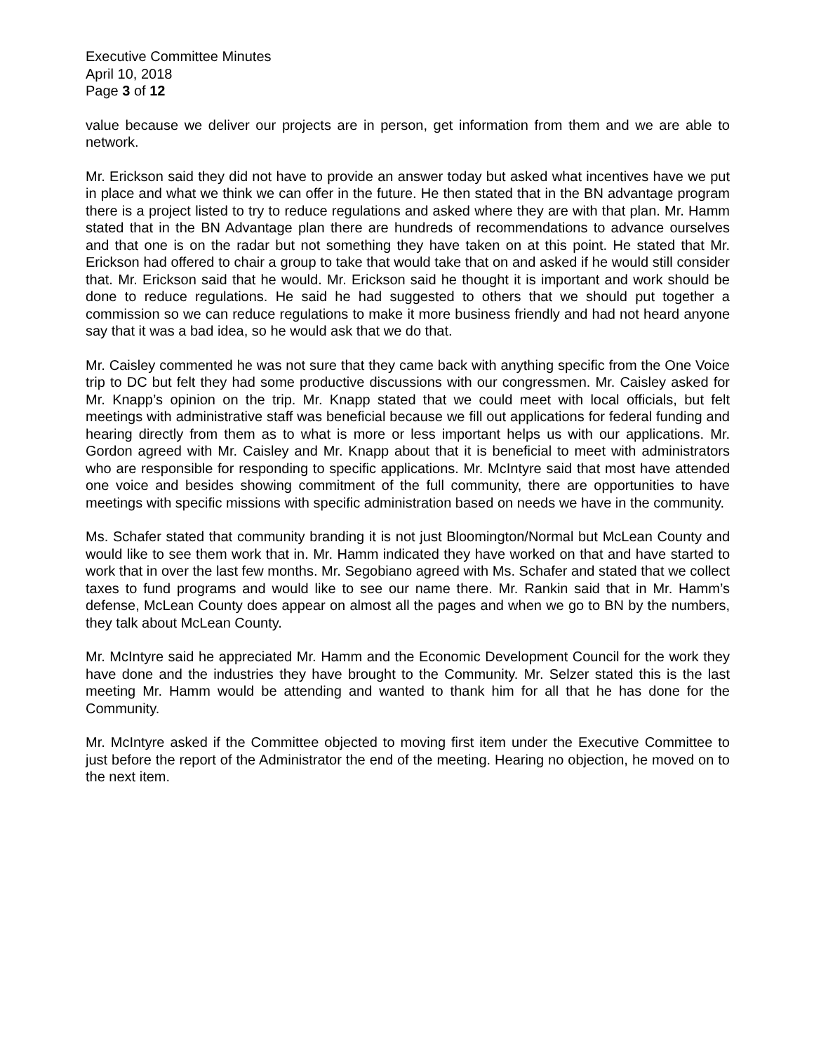Executive Committee Minutes
April 10, 2018
Page 3 of 12
value because we deliver our projects are in person, get information from them and we are able to network.
Mr. Erickson said they did not have to provide an answer today but asked what incentives have we put in place and what we think we can offer in the future. He then stated that in the BN advantage program there is a project listed to try to reduce regulations and asked where they are with that plan. Mr. Hamm stated that in the BN Advantage plan there are hundreds of recommendations to advance ourselves and that one is on the radar but not something they have taken on at this point. He stated that Mr. Erickson had offered to chair a group to take that would take that on and asked if he would still consider that. Mr. Erickson said that he would. Mr. Erickson said he thought it is important and work should be done to reduce regulations. He said he had suggested to others that we should put together a commission so we can reduce regulations to make it more business friendly and had not heard anyone say that it was a bad idea, so he would ask that we do that.
Mr. Caisley commented he was not sure that they came back with anything specific from the One Voice trip to DC but felt they had some productive discussions with our congressmen. Mr. Caisley asked for Mr. Knapp’s opinion on the trip. Mr. Knapp stated that we could meet with local officials, but felt meetings with administrative staff was beneficial because we fill out applications for federal funding and hearing directly from them as to what is more or less important helps us with our applications. Mr. Gordon agreed with Mr. Caisley and Mr. Knapp about that it is beneficial to meet with administrators who are responsible for responding to specific applications. Mr. McIntyre said that most have attended one voice and besides showing commitment of the full community, there are opportunities to have meetings with specific missions with specific administration based on needs we have in the community.
Ms. Schafer stated that community branding it is not just Bloomington/Normal but McLean County and would like to see them work that in. Mr. Hamm indicated they have worked on that and have started to work that in over the last few months. Mr. Segobiano agreed with Ms. Schafer and stated that we collect taxes to fund programs and would like to see our name there. Mr. Rankin said that in Mr. Hamm’s defense, McLean County does appear on almost all the pages and when we go to BN by the numbers, they talk about McLean County.
Mr. McIntyre said he appreciated Mr. Hamm and the Economic Development Council for the work they have done and the industries they have brought to the Community. Mr. Selzer stated this is the last meeting Mr. Hamm would be attending and wanted to thank him for all that he has done for the Community.
Mr. McIntyre asked if the Committee objected to moving first item under the Executive Committee to just before the report of the Administrator the end of the meeting. Hearing no objection, he moved on to the next item.